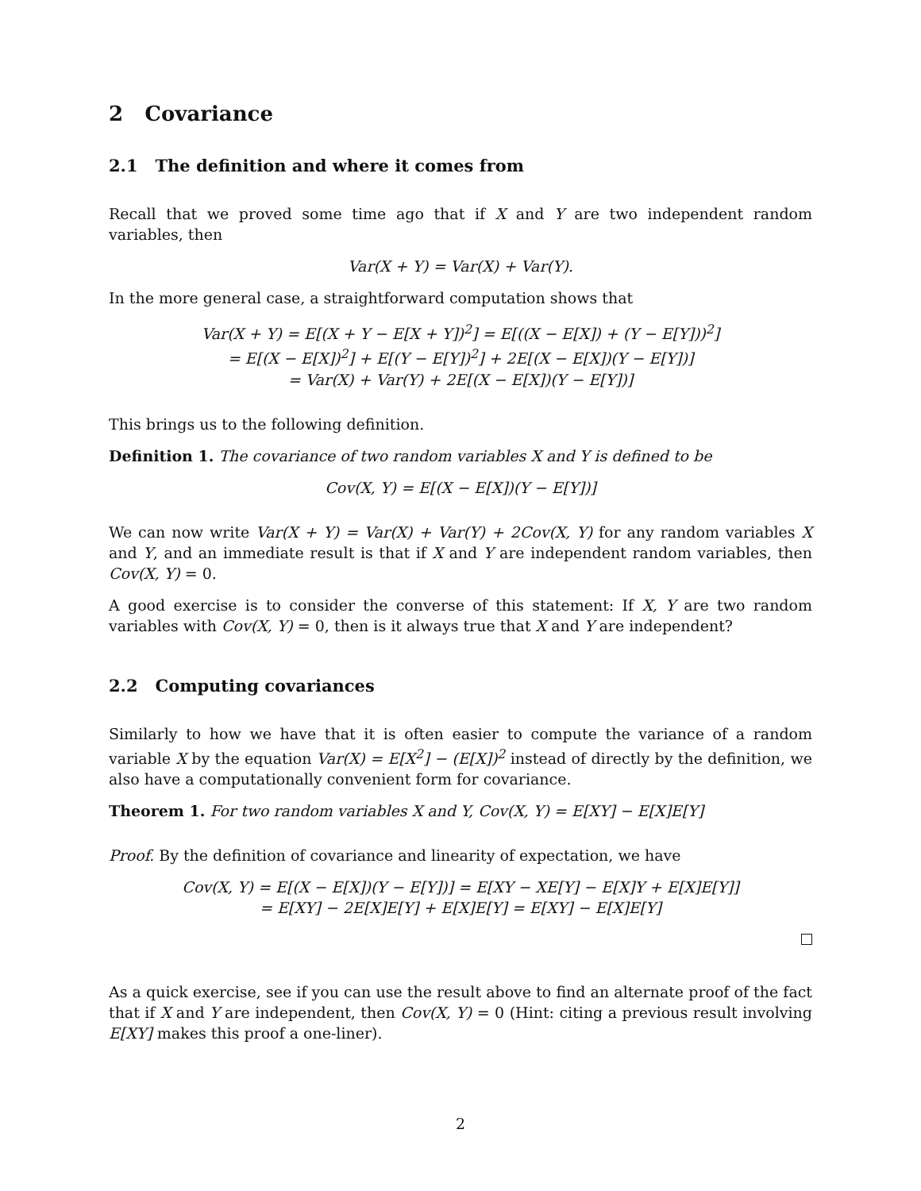2 Covariance
2.1 The definition and where it comes from
Recall that we proved some time ago that if X and Y are two independent random variables, then
Var(X + Y) = Var(X) + Var(Y).
In the more general case, a straightforward computation shows that
Var(X + Y) = E[(X + Y − E[X + Y])<sup>2</sup>] = E[((X − E[X]) + (Y − E[Y]))<sup>2</sup>]
= E[(X − E[X])<sup>2</sup>] + E[(Y − E[Y])<sup>2</sup>] + 2E[(X − E[X])(Y − E[Y])]
= Var(X) + Var(Y) + 2E[(X − E[X])(Y − E[Y])]
This brings us to the following definition.
Definition 1. The covariance of two random variables X and Y is defined to be
Cov(X, Y) = E[(X − E[X])(Y − E[Y])]
We can now write Var(X + Y) = Var(X) + Var(Y) + 2Cov(X, Y) for any random variables X and Y, and an immediate result is that if X and Y are independent random variables, then Cov(X, Y) = 0.
A good exercise is to consider the converse of this statement: If X, Y are two random variables with Cov(X, Y) = 0, then is it always true that X and Y are independent?
2.2 Computing covariances
Similarly to how we have that it is often easier to compute the variance of a random variable X by the equation Var(X) = E[X<sup>2</sup>] − (E[X])<sup>2</sup> instead of directly by the definition, we also have a computationally convenient form for covariance.
Theorem 1. For two random variables X and Y, Cov(X, Y) = E[XY] − E[X]E[Y]
Proof. By the definition of covariance and linearity of expectation, we have
Cov(X, Y) = E[(X − E[X])(Y − E[Y])] = E[XY − XE[Y] − E[X]Y + E[X]E[Y]]
= E[XY] − 2E[X]E[Y] + E[X]E[Y] = E[XY] − E[X]E[Y]
As a quick exercise, see if you can use the result above to find an alternate proof of the fact that if X and Y are independent, then Cov(X, Y) = 0 (Hint: citing a previous result involving E[XY] makes this proof a one-liner).
2